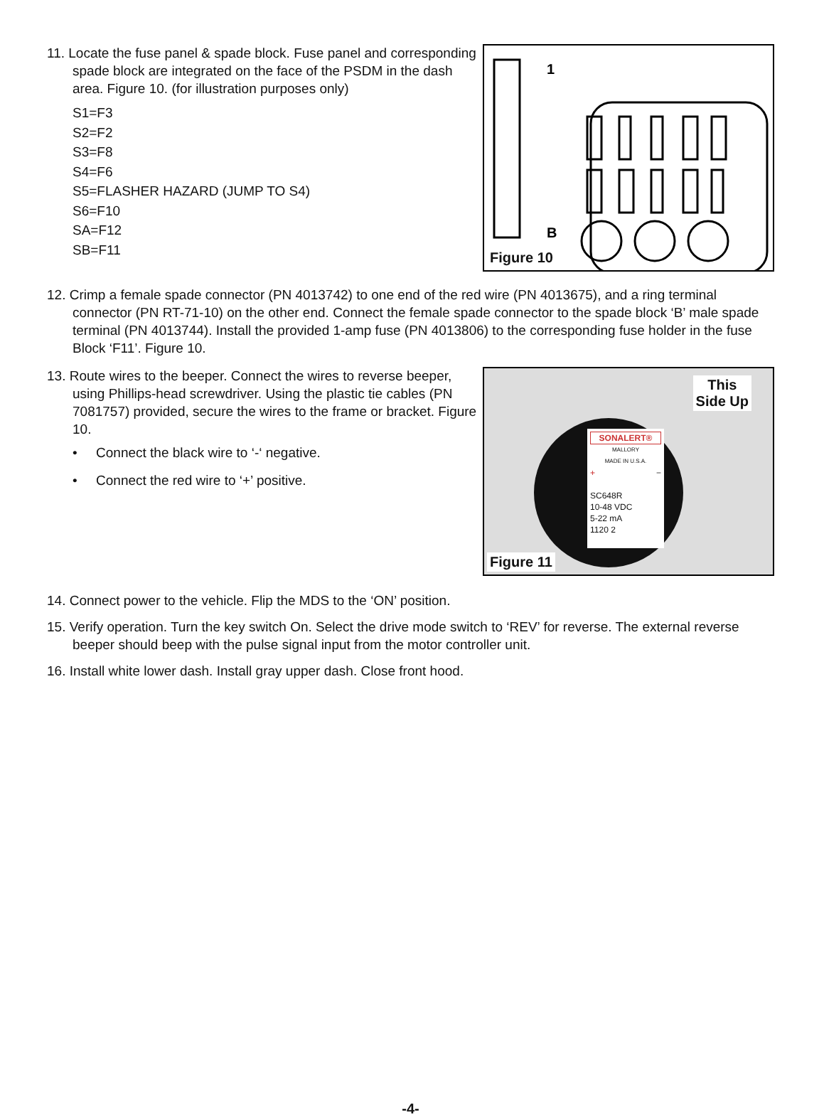11. Locate the fuse panel & spade block. Fuse panel and corresponding spade block are integrated on the face of the PSDM in the dash area. Figure 10. (for illustration purposes only)
S1=F3
S2=F2
S3=F8
S4=F6
S5=FLASHER HAZARD (JUMP TO S4)
S6=F10
SA=F12
SB=F11
1
B
Figure 10
12. Crimp a female spade connector (PN 4013742) to one end of the red wire (PN 4013675), and a ring terminal connector (PN RT-71-10) on the other end. Connect the female spade connector to the spade block ‘B’ male spade terminal (PN 4013744). Install the provided 1-amp fuse (PN 4013806) to the corresponding fuse holder in the fuse Block ‘F11’. Figure 10.
13. Route wires to the beeper. Connect the wires to reverse beeper, using Phillips-head screwdriver. Using the plastic tie cables (PN 7081757) provided, secure the wires to the frame or bracket. Figure 10.
• Connect the black wire to ‘-‘ negative.
• Connect the red wire to ‘+’ positive.
SONALERT®
MALLORY
MADE IN U.S.A.
+ −
SC648R
10-48 VDC
5-22 mA
1120 2
This
Side Up
Figure 11
14. Connect power to the vehicle. Flip the MDS to the ‘ON’ position.
15. Verify operation. Turn the key switch On. Select the drive mode switch to ‘REV’ for reverse. The external reverse beeper should beep with the pulse signal input from the motor controller unit.
16. Install white lower dash. Install gray upper dash. Close front hood.
-4-